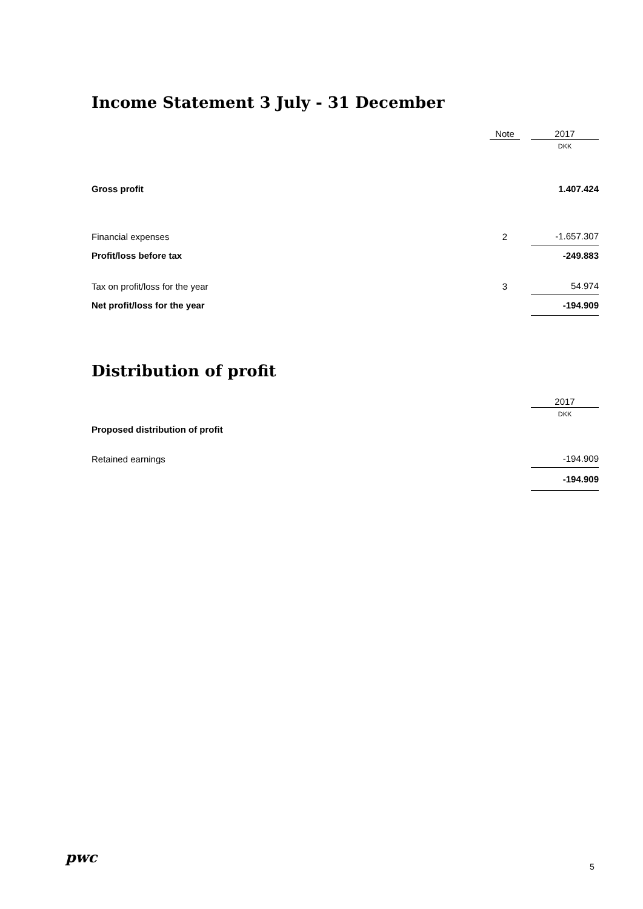Income Statement 3 July - 31 December
| | Note | | 2017 |
| --- | --- | --- | --- |
| | | | DKK |
| Gross profit | | | 1.407.424 |
| Financial expenses | 2 | | -1.657.307 |
| Profit/loss before tax | | | -249.883 |
| Tax on profit/loss for the year | 3 | | 54.974 |
| Net profit/loss for the year | | | -194.909 |
Distribution of profit
| | 2017 |
| --- | --- |
| | DKK |
| Proposed distribution of profit | |
| Retained earnings | -194.909 |
| | -194.909 |
pwc
5